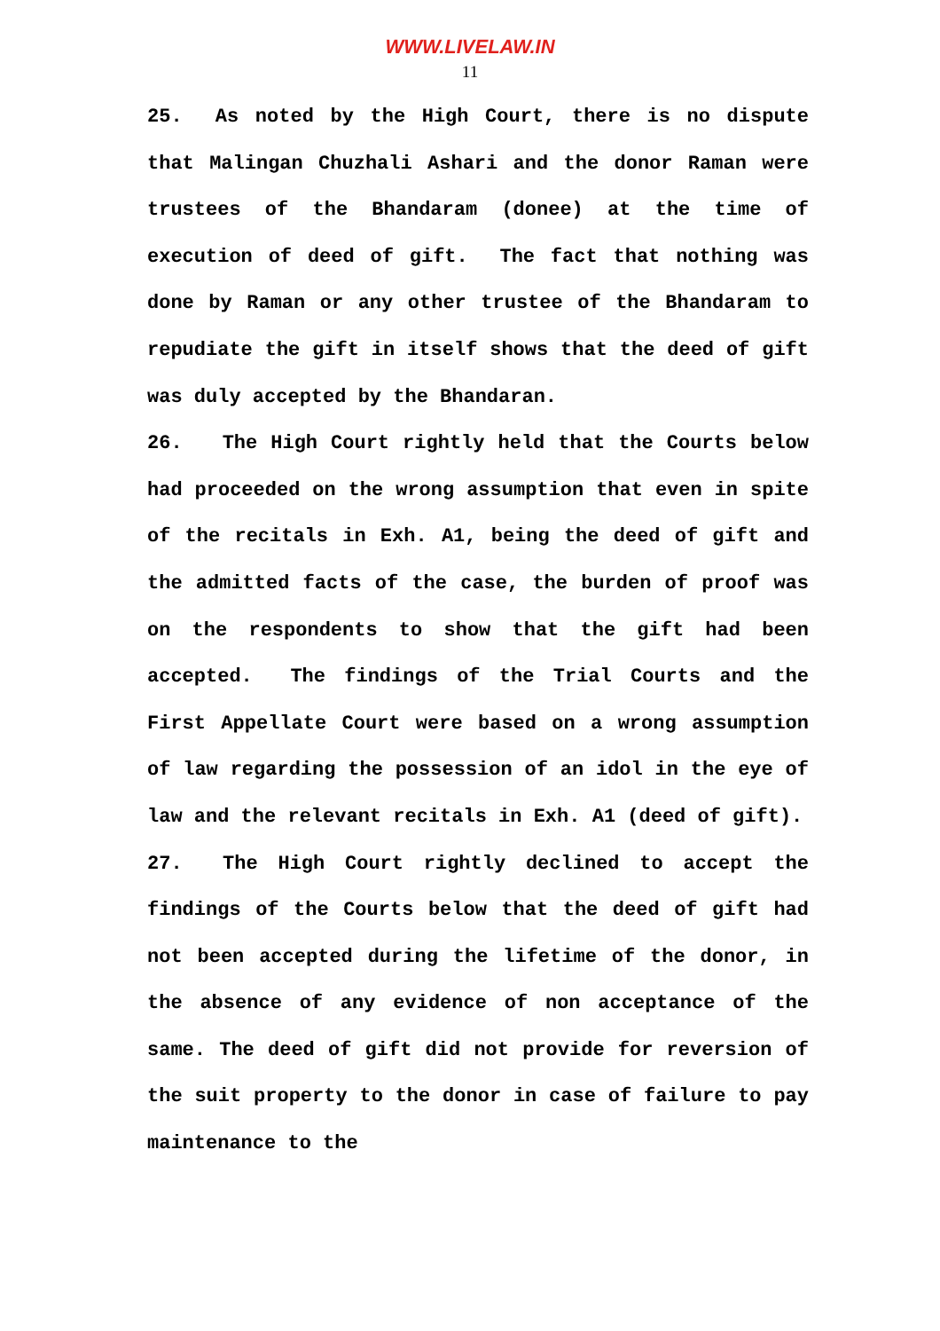WWW.LIVELAW.IN
11
25. As noted by the High Court, there is no dispute that Malingan Chuzhali Ashari and the donor Raman were trustees of the Bhandaram (donee) at the time of execution of deed of gift. The fact that nothing was done by Raman or any other trustee of the Bhandaram to repudiate the gift in itself shows that the deed of gift was duly accepted by the Bhandaran.
26. The High Court rightly held that the Courts below had proceeded on the wrong assumption that even in spite of the recitals in Exh. A1, being the deed of gift and the admitted facts of the case, the burden of proof was on the respondents to show that the gift had been accepted. The findings of the Trial Courts and the First Appellate Court were based on a wrong assumption of law regarding the possession of an idol in the eye of law and the relevant recitals in Exh. A1 (deed of gift).
27. The High Court rightly declined to accept the findings of the Courts below that the deed of gift had not been accepted during the lifetime of the donor, in the absence of any evidence of non acceptance of the same. The deed of gift did not provide for reversion of the suit property to the donor in case of failure to pay maintenance to the